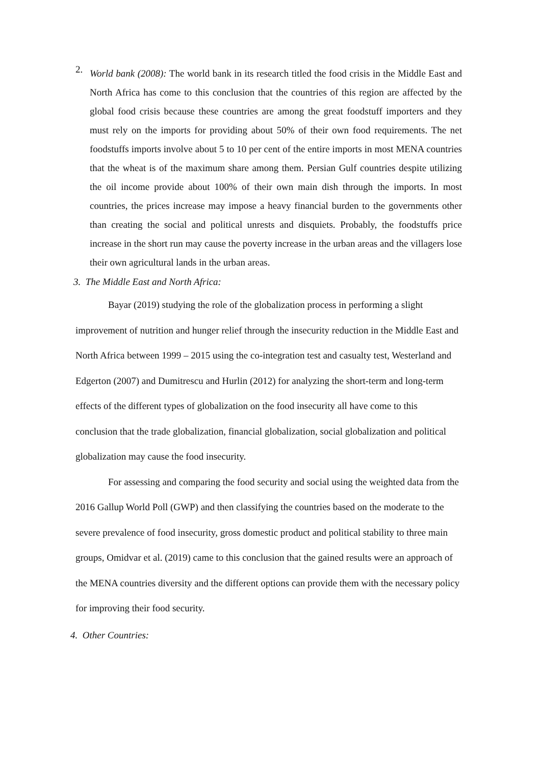2.
World bank (2008): The world bank in its research titled the food crisis in the Middle East and North Africa has come to this conclusion that the countries of this region are affected by the global food crisis because these countries are among the great foodstuff importers and they must rely on the imports for providing about 50% of their own food requirements. The net foodstuffs imports involve about 5 to 10 per cent of the entire imports in most MENA countries that the wheat is of the maximum share among them. Persian Gulf countries despite utilizing the oil income provide about 100% of their own main dish through the imports. In most countries, the prices increase may impose a heavy financial burden to the governments other than creating the social and political unrests and disquiets. Probably, the foodstuffs price increase in the short run may cause the poverty increase in the urban areas and the villagers lose their own agricultural lands in the urban areas.
3. The Middle East and North Africa:
Bayar (2019) studying the role of the globalization process in performing a slight improvement of nutrition and hunger relief through the insecurity reduction in the Middle East and North Africa between 1999 – 2015 using the co-integration test and casualty test, Westerland and Edgerton (2007) and Dumitrescu and Hurlin (2012) for analyzing the short-term and long-term effects of the different types of globalization on the food insecurity all have come to this conclusion that the trade globalization, financial globalization, social globalization and political globalization may cause the food insecurity.
For assessing and comparing the food security and social using the weighted data from the 2016 Gallup World Poll (GWP) and then classifying the countries based on the moderate to the severe prevalence of food insecurity, gross domestic product and political stability to three main groups, Omidvar et al. (2019) came to this conclusion that the gained results were an approach of the MENA countries diversity and the different options can provide them with the necessary policy for improving their food security.
4. Other Countries: